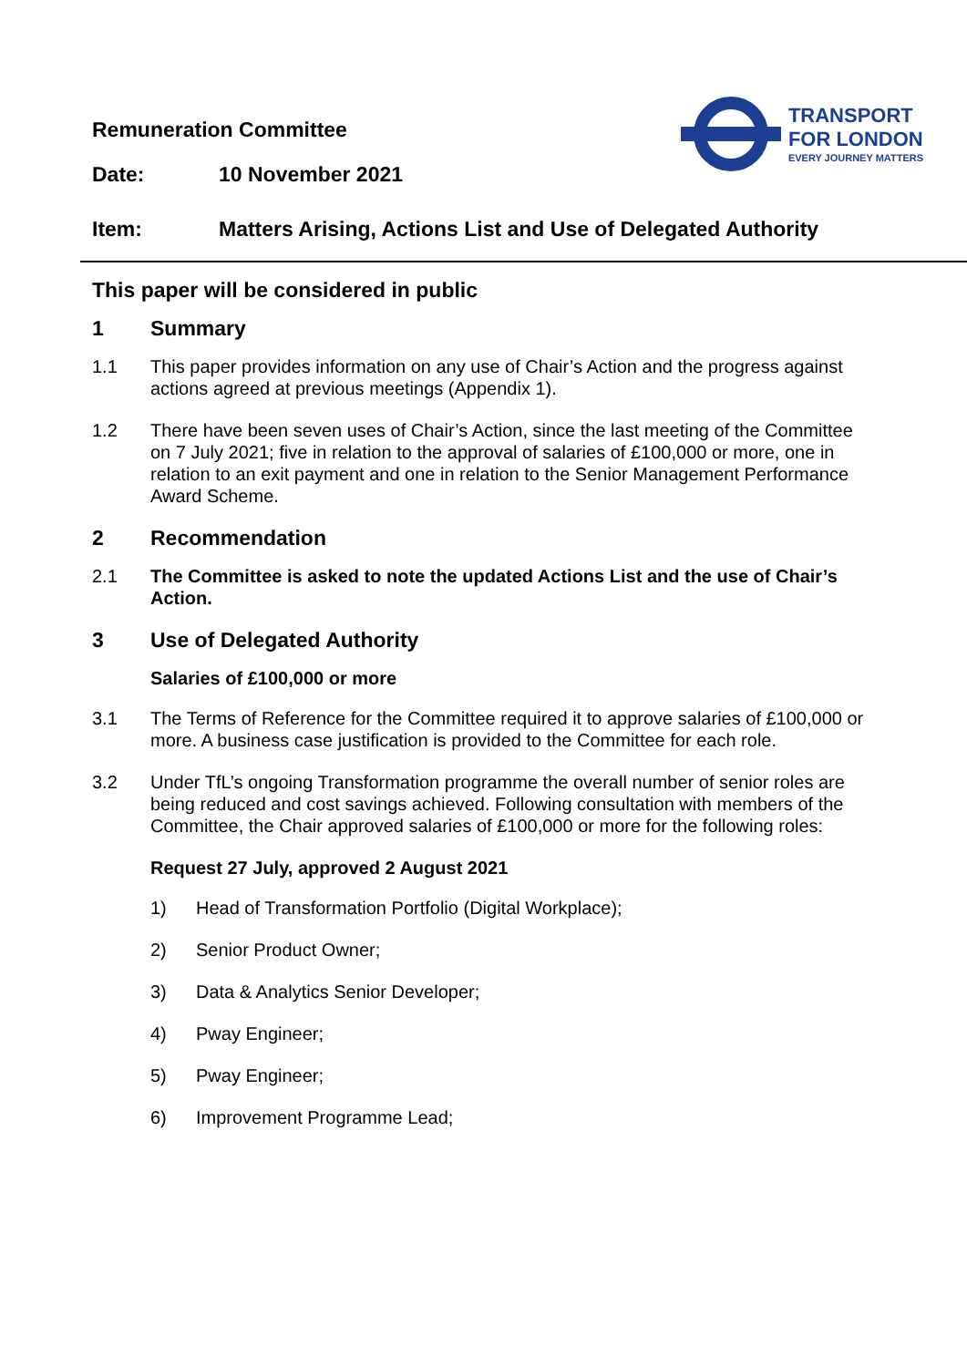Remuneration Committee
TRANSPORT
FOR LONDON
EVERY JOURNEY MATTERS
Date: 10 November 2021
Item: Matters Arising, Actions List and Use of Delegated Authority
This paper will be considered in public
1 Summary
1.1 This paper provides information on any use of Chair’s Action and the progress against actions agreed at previous meetings (Appendix 1).
1.2 There have been seven uses of Chair’s Action, since the last meeting of the Committee on 7 July 2021; five in relation to the approval of salaries of £100,000 or more, one in relation to an exit payment and one in relation to the Senior Management Performance Award Scheme.
2 Recommendation
2.1 The Committee is asked to note the updated Actions List and the use of Chair’s Action.
3 Use of Delegated Authority
Salaries of £100,000 or more
3.1 The Terms of Reference for the Committee required it to approve salaries of £100,000 or more. A business case justification is provided to the Committee for each role.
3.2 Under TfL’s ongoing Transformation programme the overall number of senior roles are being reduced and cost savings achieved. Following consultation with members of the Committee, the Chair approved salaries of £100,000 or more for the following roles:
Request 27 July, approved 2 August 2021
1) Head of Transformation Portfolio (Digital Workplace);
2) Senior Product Owner;
3) Data & Analytics Senior Developer;
4) Pway Engineer;
5) Pway Engineer;
6) Improvement Programme Lead;